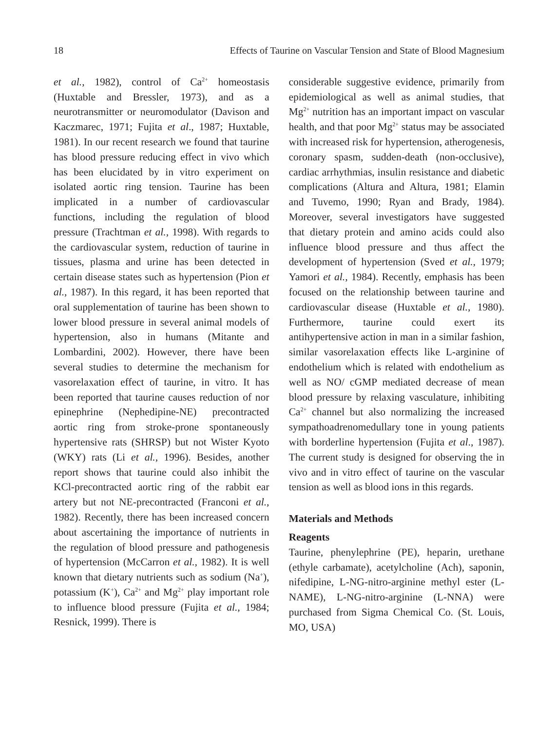18 Effects of Taurine on Vascular Tension and State of Blood Magnesium
et al., 1982), control of Ca<sup>2+</sup> homeostasis (Huxtable and Bressler, 1973), and as a neurotransmitter or neuromodulator (Davison and Kaczmarec, 1971; Fujita et al., 1987; Huxtable, 1981). In our recent research we found that taurine has blood pressure reducing effect in vivo which has been elucidated by in vitro experiment on isolated aortic ring tension. Taurine has been implicated in a number of cardiovascular functions, including the regulation of blood pressure (Trachtman et al., 1998). With regards to the cardiovascular system, reduction of taurine in tissues, plasma and urine has been detected in certain disease states such as hypertension (Pion et al., 1987). In this regard, it has been reported that oral supplementation of taurine has been shown to lower blood pressure in several animal models of hypertension, also in humans (Mitante and Lombardini, 2002). However, there have been several studies to determine the mechanism for vasorelaxation effect of taurine, in vitro. It has been reported that taurine causes reduction of nor epinephrine (Nephedipine-NE) precontracted aortic ring from stroke-prone spontaneously hypertensive rats (SHRSP) but not Wister Kyoto (WKY) rats (Li et al., 1996). Besides, another report shows that taurine could also inhibit the KCl-precontracted aortic ring of the rabbit ear artery but not NE-precontracted (Franconi et al., 1982). Recently, there has been increased concern about ascertaining the importance of nutrients in the regulation of blood pressure and pathogenesis of hypertension (McCarron et al., 1982). It is well known that dietary nutrients such as sodium (Na<sup>+</sup>), potassium (K<sup>+</sup>), Ca<sup>2+</sup> and Mg<sup>2+</sup> play important role to influence blood pressure (Fujita et al., 1984; Resnick, 1999). There is
considerable suggestive evidence, primarily from epidemiological as well as animal studies, that Mg<sup>2+</sup> nutrition has an important impact on vascular health, and that poor Mg<sup>2+</sup> status may be associated with increased risk for hypertension, atherogenesis, coronary spasm, sudden-death (non-occlusive), cardiac arrhythmias, insulin resistance and diabetic complications (Altura and Altura, 1981; Elamin and Tuvemo, 1990; Ryan and Brady, 1984). Moreover, several investigators have suggested that dietary protein and amino acids could also influence blood pressure and thus affect the development of hypertension (Sved et al., 1979; Yamori et al., 1984). Recently, emphasis has been focused on the relationship between taurine and cardiovascular disease (Huxtable et al., 1980). Furthermore, taurine could exert its antihypertensive action in man in a similar fashion, similar vasorelaxation effects like L-arginine of endothelium which is related with endothelium as well as NO/ cGMP mediated decrease of mean blood pressure by relaxing vasculature, inhibiting Ca<sup>2+</sup> channel but also normalizing the increased sympathoadrenomedullary tone in young patients with borderline hypertension (Fujita et al., 1987). The current study is designed for observing the in vivo and in vitro effect of taurine on the vascular tension as well as blood ions in this regards.
Materials and Methods
Reagents
Taurine, phenylephrine (PE), heparin, urethane (ethyle carbamate), acetylcholine (Ach), saponin, nifedipine, L-NG-nitro-arginine methyl ester (L-NAME), L-NG-nitro-arginine (L-NNA) were purchased from Sigma Chemical Co. (St. Louis, MO, USA)